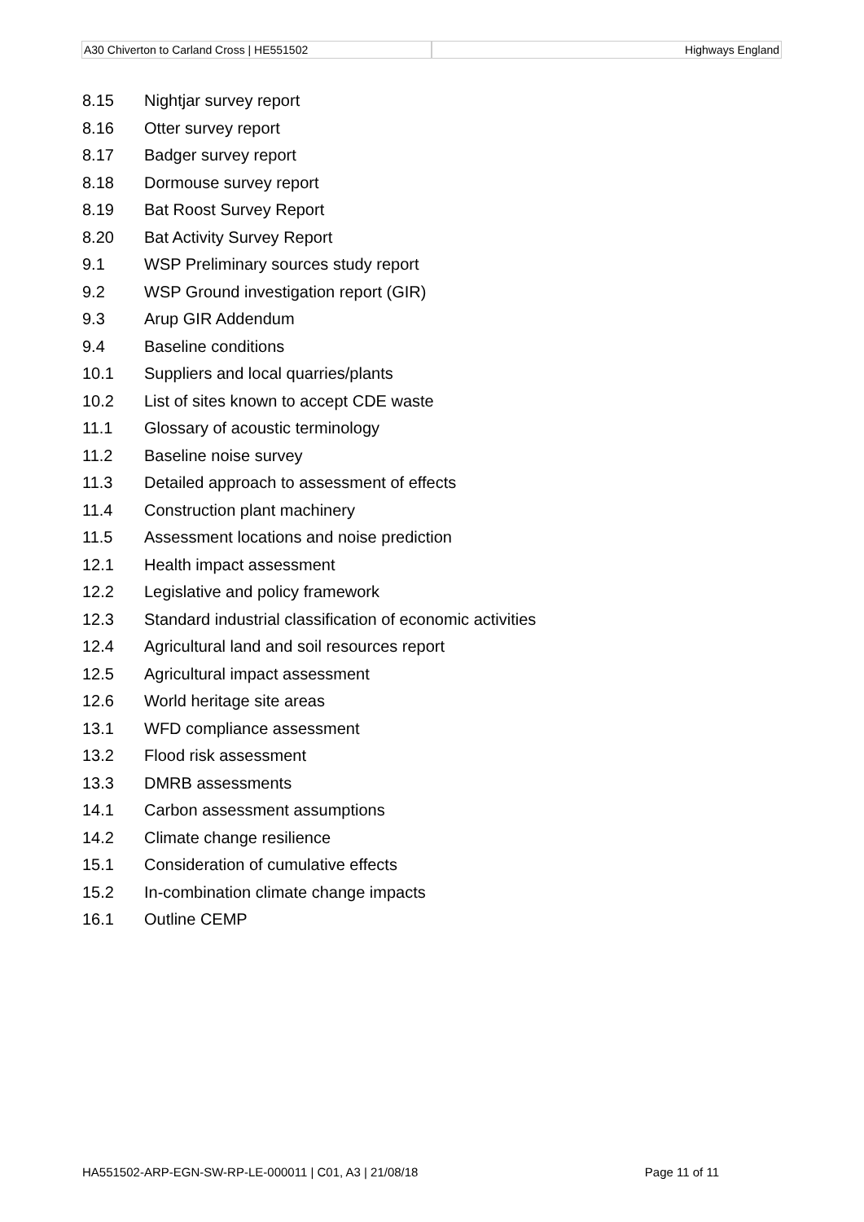A30 Chiverton to Carland Cross | HE551502
Highways England
8.15 Nightjar survey report
8.16 Otter survey report
8.17 Badger survey report
8.18 Dormouse survey report
8.19 Bat Roost Survey Report
8.20 Bat Activity Survey Report
9.1 WSP Preliminary sources study report
9.2 WSP Ground investigation report (GIR)
9.3 Arup GIR Addendum
9.4 Baseline conditions
10.1 Suppliers and local quarries/plants
10.2 List of sites known to accept CDE waste
11.1 Glossary of acoustic terminology
11.2 Baseline noise survey
11.3 Detailed approach to assessment of effects
11.4 Construction plant machinery
11.5 Assessment locations and noise prediction
12.1 Health impact assessment
12.2 Legislative and policy framework
12.3 Standard industrial classification of economic activities
12.4 Agricultural land and soil resources report
12.5 Agricultural impact assessment
12.6 World heritage site areas
13.1 WFD compliance assessment
13.2 Flood risk assessment
13.3 DMRB assessments
14.1 Carbon assessment assumptions
14.2 Climate change resilience
15.1 Consideration of cumulative effects
15.2 In-combination climate change impacts
16.1 Outline CEMP
HA551502-ARP-EGN-SW-RP-LE-000011 | C01, A3 | 21/08/18 Page 11 of 11